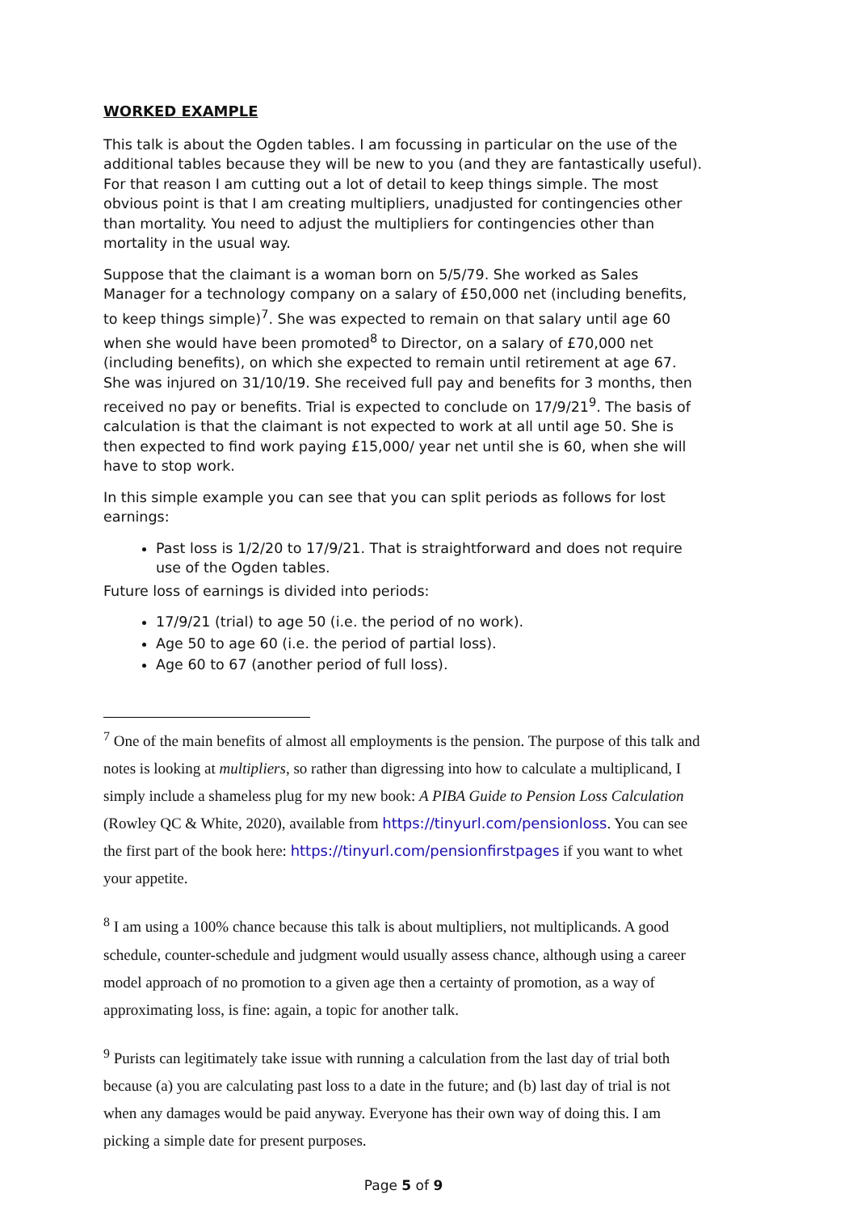WORKED EXAMPLE
This talk is about the Ogden tables. I am focussing in particular on the use of the additional tables because they will be new to you (and they are fantastically useful). For that reason I am cutting out a lot of detail to keep things simple. The most obvious point is that I am creating multipliers, unadjusted for contingencies other than mortality. You need to adjust the multipliers for contingencies other than mortality in the usual way.
Suppose that the claimant is a woman born on 5/5/79. She worked as Sales Manager for a technology company on a salary of £50,000 net (including benefits, to keep things simple)<sup>7</sup>. She was expected to remain on that salary until age 60 when she would have been promoted<sup>8</sup> to Director, on a salary of £70,000 net (including benefits), on which she expected to remain until retirement at age 67. She was injured on 31/10/19. She received full pay and benefits for 3 months, then received no pay or benefits. Trial is expected to conclude on 17/9/21<sup>9</sup>. The basis of calculation is that the claimant is not expected to work at all until age 50. She is then expected to find work paying £15,000/ year net until she is 60, when she will have to stop work.
In this simple example you can see that you can split periods as follows for lost earnings:
Past loss is 1/2/20 to 17/9/21. That is straightforward and does not require use of the Ogden tables.
Future loss of earnings is divided into periods:
17/9/21 (trial) to age 50 (i.e. the period of no work).
Age 50 to age 60 (i.e. the period of partial loss).
Age 60 to 67 (another period of full loss).
<sup>7</sup> One of the main benefits of almost all employments is the pension. The purpose of this talk and notes is looking at multipliers, so rather than digressing into how to calculate a multiplicand, I simply include a shameless plug for my new book: A PIBA Guide to Pension Loss Calculation (Rowley QC & White, 2020), available from https://tinyurl.com/pensionloss. You can see the first part of the book here: https://tinyurl.com/pensionfirstpages if you want to whet your appetite.
<sup>8</sup> I am using a 100% chance because this talk is about multipliers, not multiplicands. A good schedule, counter-schedule and judgment would usually assess chance, although using a career model approach of no promotion to a given age then a certainty of promotion, as a way of approximating loss, is fine: again, a topic for another talk.
<sup>9</sup> Purists can legitimately take issue with running a calculation from the last day of trial both because (a) you are calculating past loss to a date in the future; and (b) last day of trial is not when any damages would be paid anyway. Everyone has their own way of doing this. I am picking a simple date for present purposes.
Page 5 of 9